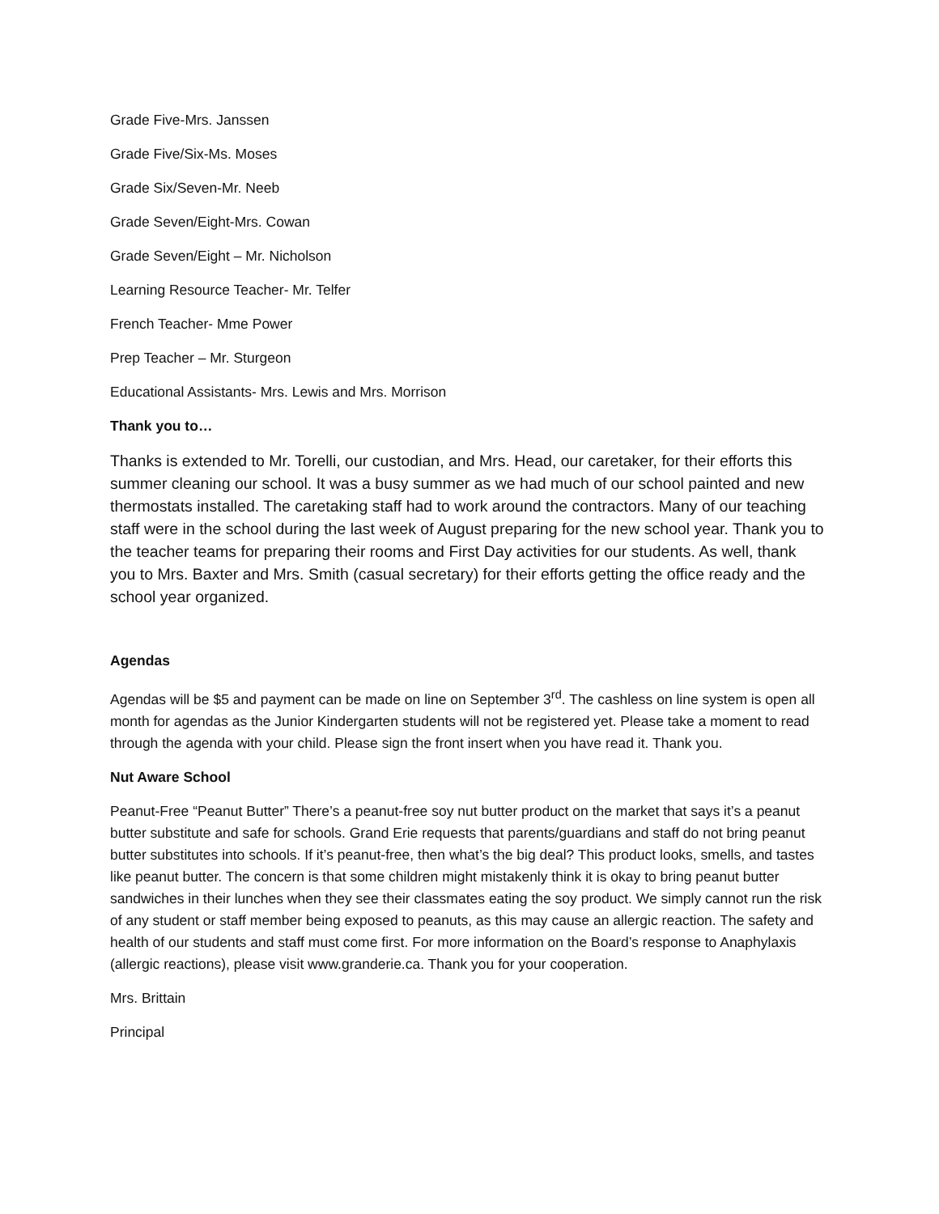Grade Five-Mrs. Janssen
Grade Five/Six-Ms. Moses
Grade Six/Seven-Mr. Neeb
Grade Seven/Eight-Mrs. Cowan
Grade Seven/Eight – Mr. Nicholson
Learning Resource Teacher- Mr. Telfer
French Teacher- Mme Power
Prep Teacher – Mr. Sturgeon
Educational Assistants- Mrs. Lewis and Mrs. Morrison
Thank you to…
Thanks is extended to Mr. Torelli, our custodian, and Mrs. Head, our caretaker, for their efforts this summer cleaning our school. It was a busy summer as we had much of our school painted and new thermostats installed. The caretaking staff had to work around the contractors. Many of our teaching staff were in the school during the last week of August preparing for the new school year. Thank you to the teacher teams for preparing their rooms and First Day activities for our students. As well, thank you to Mrs. Baxter and Mrs. Smith (casual secretary) for their efforts getting the office ready and the school year organized.
Agendas
Agendas will be $5 and payment can be made on line on September 3<sup>rd</sup>. The cashless on line system is open all month for agendas as the Junior Kindergarten students will not be registered yet. Please take a moment to read through the agenda with your child. Please sign the front insert when you have read it. Thank you.
Nut Aware School
Peanut-Free “Peanut Butter” There’s a peanut-free soy nut butter product on the market that says it’s a peanut butter substitute and safe for schools. Grand Erie requests that parents/guardians and staff do not bring peanut butter substitutes into schools. If it’s peanut-free, then what’s the big deal? This product looks, smells, and tastes like peanut butter. The concern is that some children might mistakenly think it is okay to bring peanut butter sandwiches in their lunches when they see their classmates eating the soy product. We simply cannot run the risk of any student or staff member being exposed to peanuts, as this may cause an allergic reaction. The safety and health of our students and staff must come first. For more information on the Board’s response to Anaphylaxis (allergic reactions), please visit www.granderie.ca. Thank you for your cooperation.
Mrs. Brittain
Principal